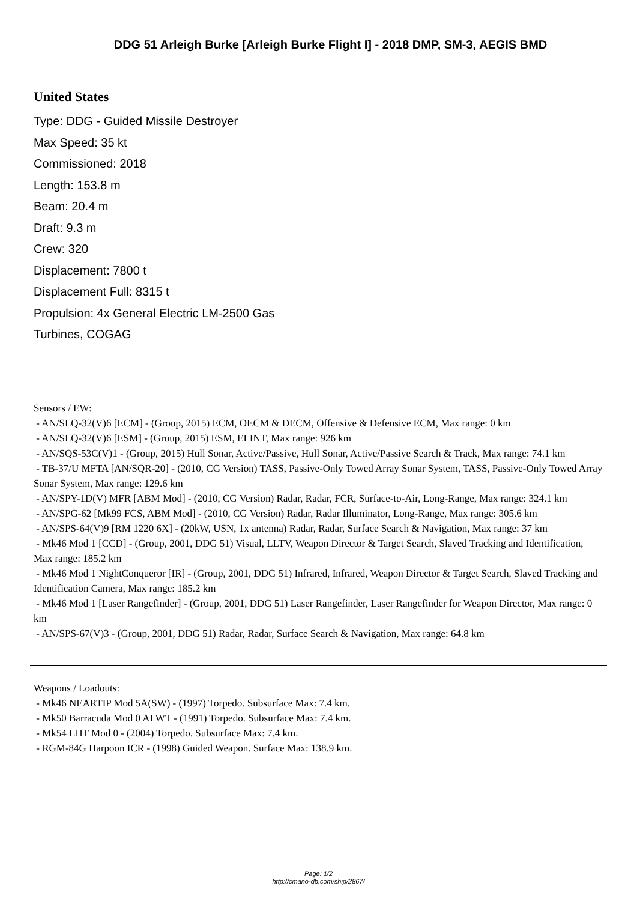DDG 51 Arleigh Burke [Arleigh Burke Flight I] - 2018 DMP, SM-3, AEGIS BMD
United States
Type: DDG - Guided Missile Destroyer
Max Speed: 35 kt
Commissioned: 2018
Length: 153.8 m
Beam: 20.4 m
Draft: 9.3 m
Crew: 320
Displacement: 7800 t
Displacement Full: 8315 t
Propulsion: 4x General Electric LM-2500 Gas Turbines, COGAG
Sensors / EW:
- AN/SLQ-32(V)6 [ECM] - (Group, 2015) ECM, OECM & DECM, Offensive & Defensive ECM, Max range: 0 km
- AN/SLQ-32(V)6 [ESM] - (Group, 2015) ESM, ELINT, Max range: 926 km
- AN/SQS-53C(V)1 - (Group, 2015) Hull Sonar, Active/Passive, Hull Sonar, Active/Passive Search & Track, Max range: 74.1 km
- TB-37/U MFTA [AN/SQR-20] - (2010, CG Version) TASS, Passive-Only Towed Array Sonar System, TASS, Passive-Only Towed Array Sonar System, Max range: 129.6 km
- AN/SPY-1D(V) MFR [ABM Mod] - (2010, CG Version) Radar, Radar, FCR, Surface-to-Air, Long-Range, Max range: 324.1 km
- AN/SPG-62 [Mk99 FCS, ABM Mod] - (2010, CG Version) Radar, Radar Illuminator, Long-Range, Max range: 305.6 km
- AN/SPS-64(V)9 [RM 1220 6X] - (20kW, USN, 1x antenna) Radar, Radar, Surface Search & Navigation, Max range: 37 km
- Mk46 Mod 1 [CCD] - (Group, 2001, DDG 51) Visual, LLTV, Weapon Director & Target Search, Slaved Tracking and Identification, Max range: 185.2 km
- Mk46 Mod 1 NightConqueror [IR] - (Group, 2001, DDG 51) Infrared, Infrared, Weapon Director & Target Search, Slaved Tracking and Identification Camera, Max range: 185.2 km
- Mk46 Mod 1 [Laser Rangefinder] - (Group, 2001, DDG 51) Laser Rangefinder, Laser Rangefinder for Weapon Director, Max range: 0 km
- AN/SPS-67(V)3 - (Group, 2001, DDG 51) Radar, Radar, Surface Search & Navigation, Max range: 64.8 km
Weapons / Loadouts:
- Mk46 NEARTIP Mod 5A(SW) - (1997) Torpedo. Subsurface Max: 7.4 km.
- Mk50 Barracuda Mod 0 ALWT - (1991) Torpedo. Subsurface Max: 7.4 km.
- Mk54 LHT Mod 0 - (2004) Torpedo. Subsurface Max: 7.4 km.
- RGM-84G Harpoon ICR - (1998) Guided Weapon. Surface Max: 138.9 km.
Page: 1/2
http://cmano-db.com/ship/2867/